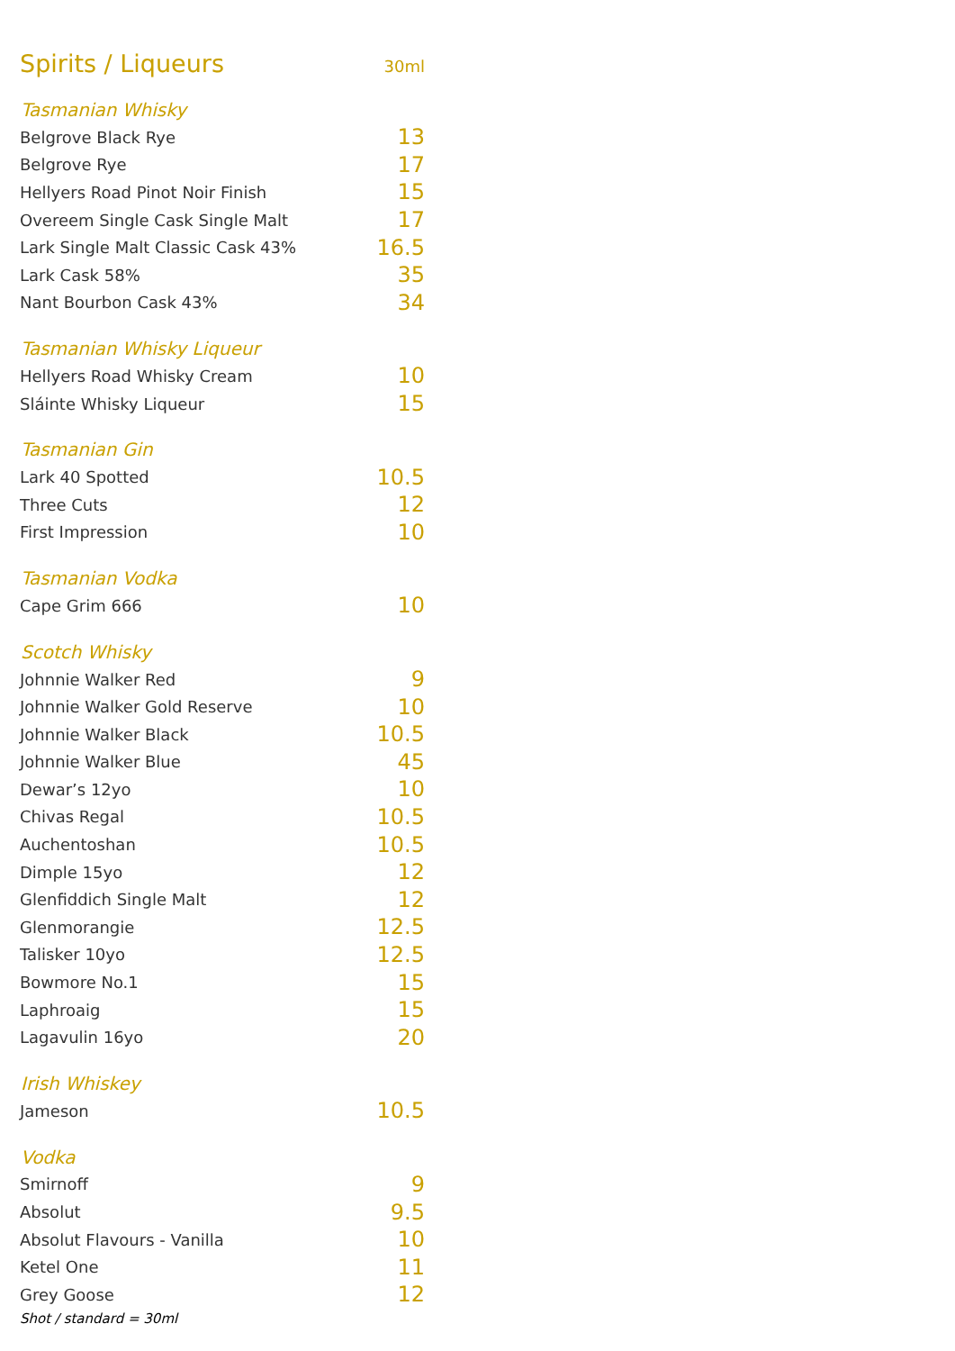Spirits / Liqueurs
30ml
| Tasmanian Whisky | |
| --- | --- |
| Belgrove Black Rye | 13 |
| Belgrove Rye | 17 |
| Hellyers Road Pinot Noir Finish | 15 |
| Overeem Single Cask Single Malt | 17 |
| Lark Single Malt Classic Cask 43% | 16.5 |
| Lark Cask 58% | 35 |
| Nant Bourbon Cask 43% | 34 |
| Tasmanian Whisky Liqueur | |
| Hellyers Road Whisky Cream | 10 |
| Sláinte Whisky Liqueur | 15 |
| Tasmanian Gin | |
| Lark 40 Spotted | 10.5 |
| Three Cuts | 12 |
| First Impression | 10 |
| Tasmanian Vodka | |
| Cape Grim 666 | 10 |
| Scotch Whisky | |
| Johnnie Walker Red | 9 |
| Johnnie Walker Gold Reserve | 10 |
| Johnnie Walker Black | 10.5 |
| Johnnie Walker Blue | 45 |
| Dewar’s 12yo | 10 |
| Chivas Regal | 10.5 |
| Auchentoshan | 10.5 |
| Dimple 15yo | 12 |
| Glenfiddich Single Malt | 12 |
| Glenmorangie | 12.5 |
| Talisker 10yo | 12.5 |
| Bowmore No.1 | 15 |
| Laphroaig | 15 |
| Lagavulin 16yo | 20 |
| Irish Whiskey | |
| Jameson | 10.5 |
| Vodka | |
| Smirnoff | 9 |
| Absolut | 9.5 |
| Absolut Flavours - Vanilla | 10 |
| Ketel One | 11 |
| Grey Goose | 12 |
Shot / standard = 30ml